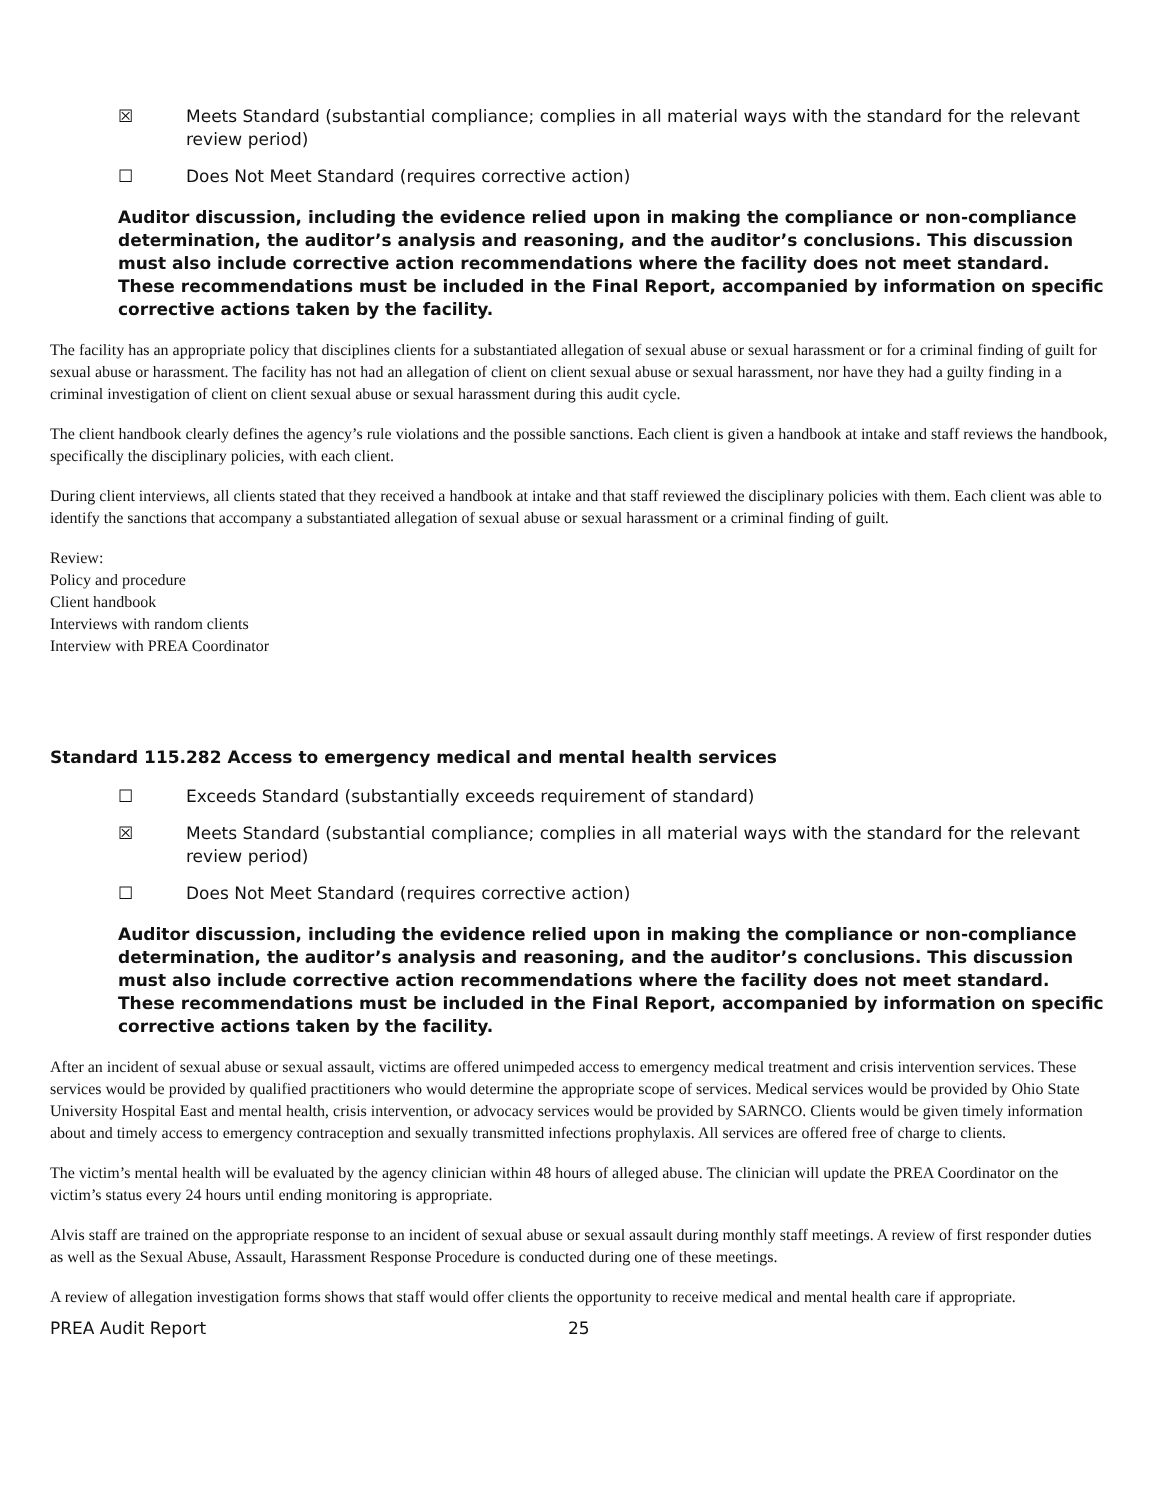☒ Meets Standard (substantial compliance; complies in all material ways with the standard for the relevant review period)
☐ Does Not Meet Standard (requires corrective action)
Auditor discussion, including the evidence relied upon in making the compliance or non-compliance determination, the auditor’s analysis and reasoning, and the auditor’s conclusions. This discussion must also include corrective action recommendations where the facility does not meet standard. These recommendations must be included in the Final Report, accompanied by information on specific corrective actions taken by the facility.
The facility has an appropriate policy that disciplines clients for a substantiated allegation of sexual abuse or sexual harassment or for a criminal finding of guilt for sexual abuse or harassment. The facility has not had an allegation of client on client sexual abuse or sexual harassment, nor have they had a guilty finding in a criminal investigation of client on client sexual abuse or sexual harassment during this audit cycle.
The client handbook clearly defines the agency’s rule violations and the possible sanctions. Each client is given a handbook at intake and staff reviews the handbook, specifically the disciplinary policies, with each client.
During client interviews, all clients stated that they received a handbook at intake and that staff reviewed the disciplinary policies with them. Each client was able to identify the sanctions that accompany a substantiated allegation of sexual abuse or sexual harassment or a criminal finding of guilt.
Review:
Policy and procedure
Client handbook
Interviews with random clients
Interview with PREA Coordinator
Standard 115.282 Access to emergency medical and mental health services
☐ Exceeds Standard (substantially exceeds requirement of standard)
☒ Meets Standard (substantial compliance; complies in all material ways with the standard for the relevant review period)
☐ Does Not Meet Standard (requires corrective action)
Auditor discussion, including the evidence relied upon in making the compliance or non-compliance determination, the auditor’s analysis and reasoning, and the auditor’s conclusions. This discussion must also include corrective action recommendations where the facility does not meet standard. These recommendations must be included in the Final Report, accompanied by information on specific corrective actions taken by the facility.
After an incident of sexual abuse or sexual assault, victims are offered unimpeded access to emergency medical treatment and crisis intervention services. These services would be provided by qualified practitioners who would determine the appropriate scope of services. Medical services would be provided by Ohio State University Hospital East and mental health, crisis intervention, or advocacy services would be provided by SARNCO. Clients would be given timely information about and timely access to emergency contraception and sexually transmitted infections prophylaxis. All services are offered free of charge to clients.
The victim’s mental health will be evaluated by the agency clinician within 48 hours of alleged abuse. The clinician will update the PREA Coordinator on the victim’s status every 24 hours until ending monitoring is appropriate.
Alvis staff are trained on the appropriate response to an incident of sexual abuse or sexual assault during monthly staff meetings. A review of first responder duties as well as the Sexual Abuse, Assault, Harassment Response Procedure is conducted during one of these meetings.
A review of allegation investigation forms shows that staff would offer clients the opportunity to receive medical and mental health care if appropriate.
PREA Audit Report 25